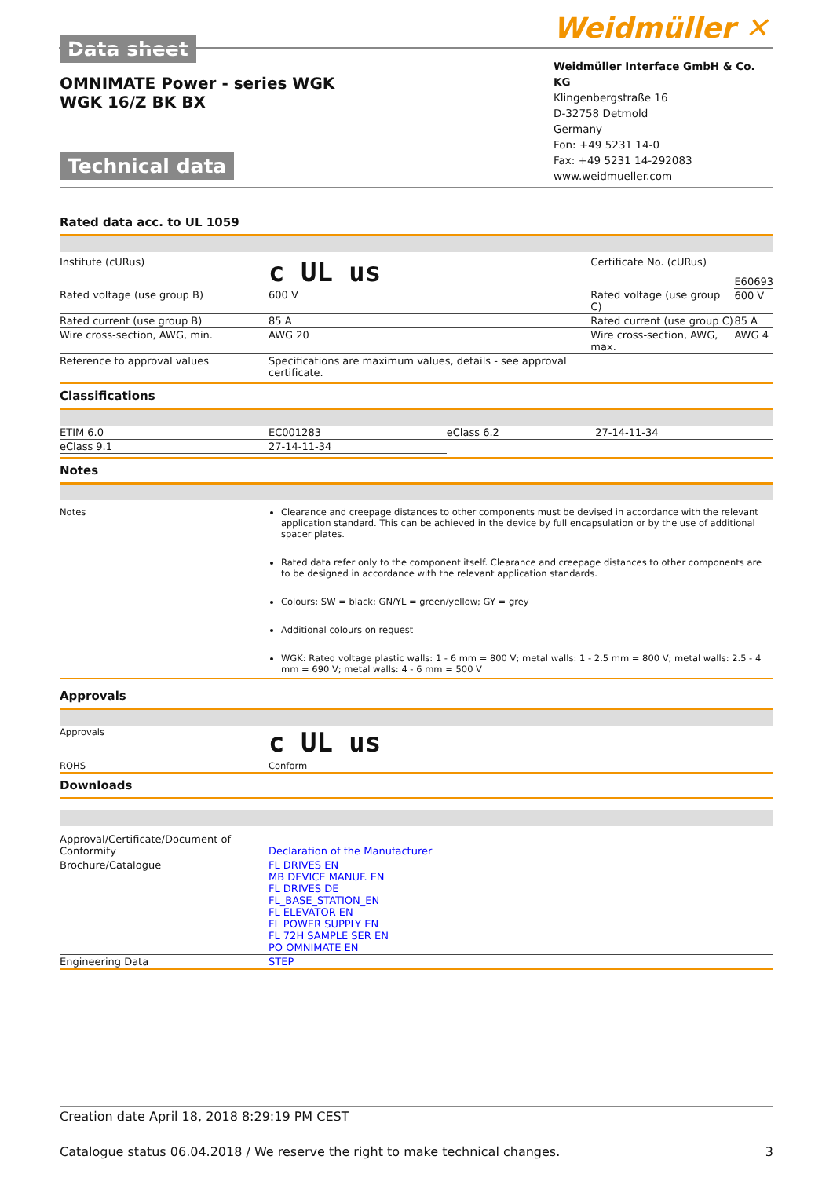Data sheet
OMNIMATE Power - series WGK
WGK 16/Z BK BX
Technical data
Weidmüller ✕
Weidmüller Interface GmbH & Co. KG
Klingenbergstraße 16
D-32758 Detmold
Germany
Fon: +49 5231 14-0
Fax: +49 5231 14-292083
www.weidmueller.com
Rated data acc. to UL 1059
| Institute (cURus) | c UL us | Certificate No. (cURus) | E60693 |
| Rated voltage (use group B) | 600 V | Rated voltage (use group C) | 600 V |
| Rated current (use group B) | 85 A | Rated current (use group C) | 85 A |
| Wire cross-section, AWG, min. | AWG 20 | Wire cross-section, AWG, max. | AWG 4 |
| Reference to approval values | Specifications are maximum values, details - see approval certificate. | | |
Classifications
| ETIM 6.0 | EC001283 | eClass 6.2 | 27-14-11-34 |
| eClass 9.1 | 27-14-11-34 | | |
Notes
Notes Clearance and creepage distances to other components must be devised in accordance with the relevant application standard. This can be achieved in the device by full encapsulation or by the use of additional spacer plates.
Rated data refer only to the component itself. Clearance and creepage distances to other components are to be designed in accordance with the relevant application standards.
Colours: SW = black; GN/YL = green/yellow; GY = grey
Additional colours on request
WGK: Rated voltage plastic walls: 1 - 6 mm = 800 V; metal walls: 1 - 2.5 mm = 800 V; metal walls: 2.5 - 4 mm = 690 V; metal walls: 4 - 6 mm = 500 V
Approvals
| Approvals | c UL us |
| ROHS | Conform |
Downloads
| Approval/Certificate/Document of Conformity | Declaration of the Manufacturer |
| Brochure/Catalogue | FL DRIVES EN MB DEVICE MANUF. EN FL DRIVES DE FL_BASE_STATION_EN FL ELEVATOR EN FL POWER SUPPLY EN FL 72H SAMPLE SER EN PO OMNIMATE EN |
| Engineering Data | STEP |
Creation date April 18, 2018 8:29:19 PM CEST
Catalogue status 06.04.2018 / We reserve the right to make technical changes. 3